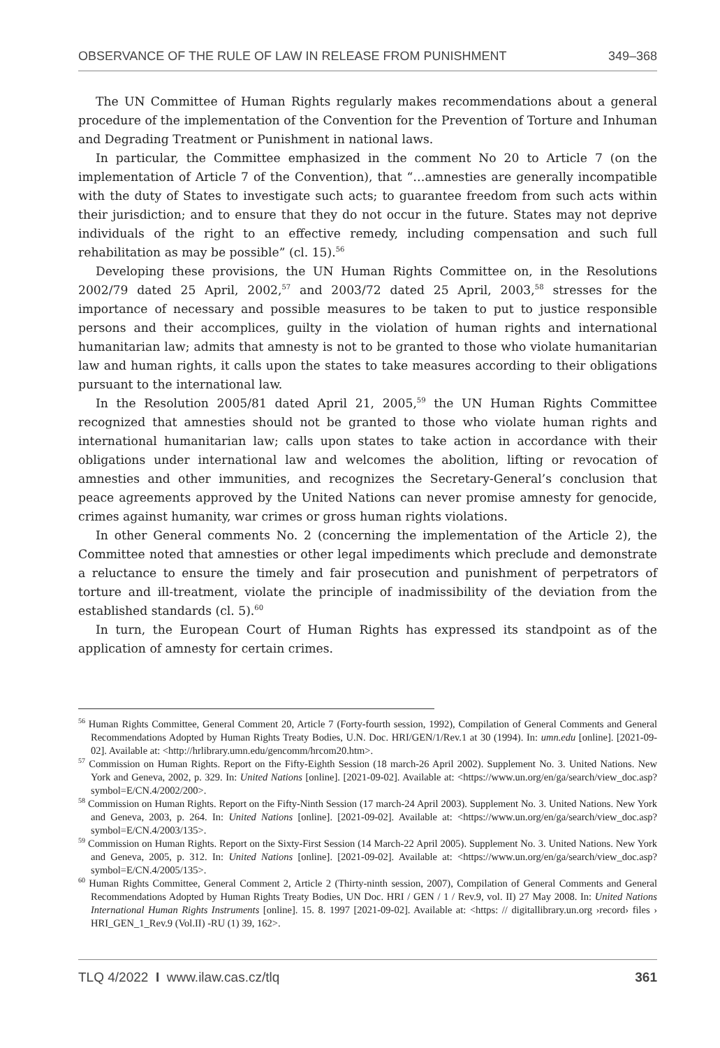OBSERVANCE OF THE RULE OF LAW IN RELEASE FROM PUNISHMENT 349–368
The UN Committee of Human Rights regularly makes recommendations about a general procedure of the implementation of the Convention for the Prevention of Torture and Inhuman and Degrading Treatment or Punishment in national laws.
In particular, the Committee emphasized in the comment No 20 to Article 7 (on the implementation of Article 7 of the Convention), that “…amnesties are generally incompatible with the duty of States to investigate such acts; to guarantee freedom from such acts within their jurisdiction; and to ensure that they do not occur in the future. States may not deprive individuals of the right to an effective remedy, including compensation and such full rehabilitation as may be possible” (cl. 15).<sup>56</sup>
Developing these provisions, the UN Human Rights Committee on, in the Resolutions 2002/79 dated 25 April, 2002,<sup>57</sup> and 2003/72 dated 25 April, 2003,<sup>58</sup> stresses for the importance of necessary and possible measures to be taken to put to justice responsible persons and their accomplices, guilty in the violation of human rights and international humanitarian law; admits that amnesty is not to be granted to those who violate humanitarian law and human rights, it calls upon the states to take measures according to their obligations pursuant to the international law.
In the Resolution 2005/81 dated April 21, 2005,<sup>59</sup> the UN Human Rights Committee recognized that amnesties should not be granted to those who violate human rights and international humanitarian law; calls upon states to take action in accordance with their obligations under international law and welcomes the abolition, lifting or revocation of amnesties and other immunities, and recognizes the Secretary-General’s conclusion that peace agreements approved by the United Nations can never promise amnesty for genocide, crimes against humanity, war crimes or gross human rights violations.
In other General comments No. 2 (concerning the implementation of the Article 2), the Committee noted that amnesties or other legal impediments which preclude and demonstrate a reluctance to ensure the timely and fair prosecution and punishment of perpetrators of torture and ill-treatment, violate the principle of inadmissibility of the deviation from the established standards (cl. 5).<sup>60</sup>
In turn, the European Court of Human Rights has expressed its standpoint as of the application of amnesty for certain crimes.
<sup>56</sup> Human Rights Committee, General Comment 20, Article 7 (Forty-fourth session, 1992), Compilation of General Comments and General Recommendations Adopted by Human Rights Treaty Bodies, U.N. Doc. HRI/GEN/1/Rev.1 at 30 (1994). In: umn.edu [online]. [2021-09-02]. Available at: <http://hrlibrary.umn.edu/gencomm/hrcom20.htm>.
<sup>57</sup> Commission on Human Rights. Report on the Fifty-Eighth Session (18 march-26 April 2002). Supplement No. 3. United Nations. New York and Geneva, 2002, p. 329. In: United Nations [online]. [2021-09-02]. Available at: <https://www.un.org/en/ga/search/view_doc.asp?symbol=E/CN.4/2002/200>.
<sup>58</sup> Commission on Human Rights. Report on the Fifty-Ninth Session (17 march-24 April 2003). Supplement No. 3. United Nations. New York and Geneva, 2003, p. 264. In: United Nations [online]. [2021-09-02]. Available at: <https://www.un.org/en/ga/search/view_doc.asp?symbol=E/CN.4/2003/135>.
<sup>59</sup> Commission on Human Rights. Report on the Sixty-First Session (14 March-22 April 2005). Supplement No. 3. United Nations. New York and Geneva, 2005, p. 312. In: United Nations [online]. [2021-09-02]. Available at: <https://www.un.org/en/ga/search/view_doc.asp?symbol=E/CN.4/2005/135>.
<sup>60</sup> Human Rights Committee, General Comment 2, Article 2 (Thirty-ninth session, 2007), Compilation of General Comments and General Recommendations Adopted by Human Rights Treaty Bodies, UN Doc. HRI / GEN / 1 / Rev.9, vol. II) 27 May 2008. In: United Nations International Human Rights Instruments [online]. 15. 8. 1997 [2021-09-02]. Available at: <https: // digitallibrary.un.org ›record› files › HRI_GEN_1_Rev.9 (Vol.II) -RU (1) 39, 162>.
TLQ 4/2022 I www.ilaw.cas.cz/tlq 361